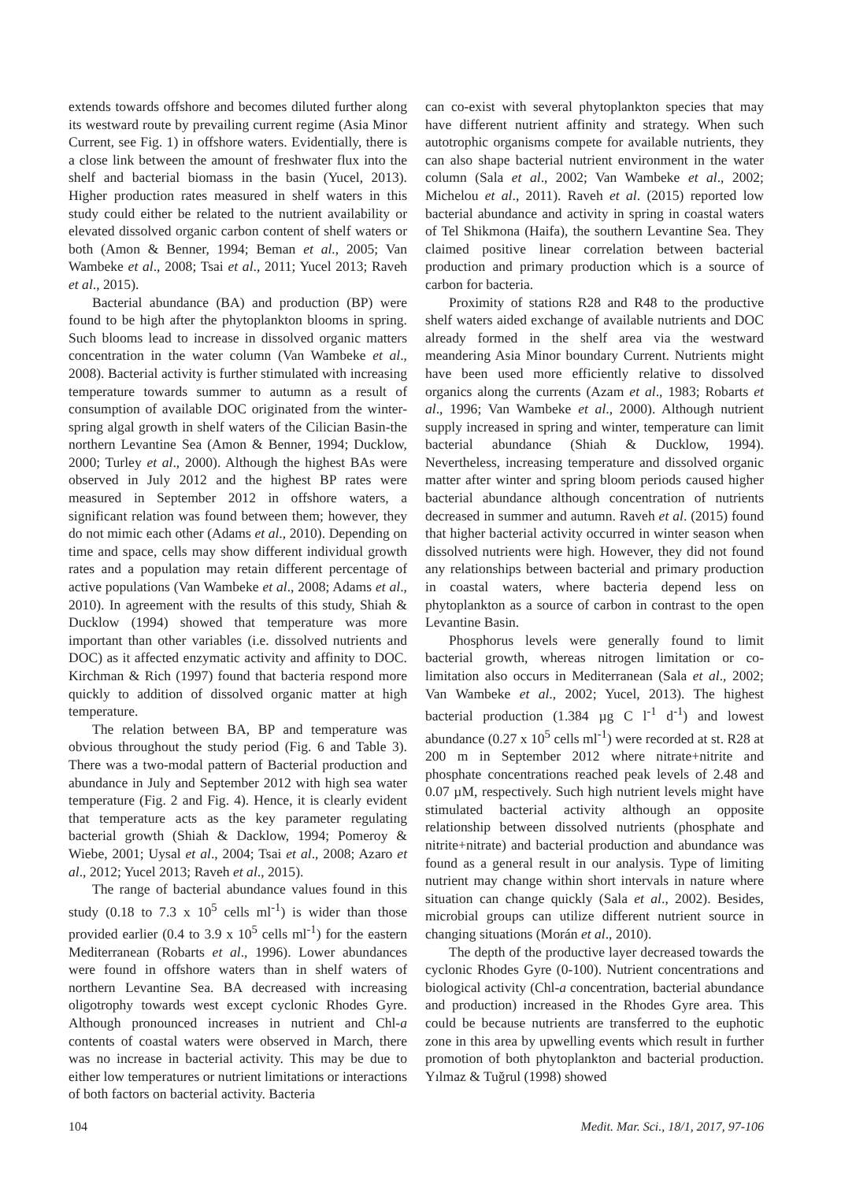extends towards offshore and becomes diluted further along its westward route by prevailing current regime (Asia Minor Current, see Fig. 1) in offshore waters. Evidentially, there is a close link between the amount of freshwater flux into the shelf and bacterial biomass in the basin (Yucel, 2013). Higher production rates measured in shelf waters in this study could either be related to the nutrient availability or elevated dissolved organic carbon content of shelf waters or both (Amon & Benner, 1994; Beman et al., 2005; Van Wambeke et al., 2008; Tsai et al., 2011; Yucel 2013; Raveh et al., 2015).
Bacterial abundance (BA) and production (BP) were found to be high after the phytoplankton blooms in spring. Such blooms lead to increase in dissolved organic matters concentration in the water column (Van Wambeke et al., 2008). Bacterial activity is further stimulated with increasing temperature towards summer to autumn as a result of consumption of available DOC originated from the winter-spring algal growth in shelf waters of the Cilician Basin-the northern Levantine Sea (Amon & Benner, 1994; Ducklow, 2000; Turley et al., 2000). Although the highest BAs were observed in July 2012 and the highest BP rates were measured in September 2012 in offshore waters, a significant relation was found between them; however, they do not mimic each other (Adams et al., 2010). Depending on time and space, cells may show different individual growth rates and a population may retain different percentage of active populations (Van Wambeke et al., 2008; Adams et al., 2010). In agreement with the results of this study, Shiah & Ducklow (1994) showed that temperature was more important than other variables (i.e. dissolved nutrients and DOC) as it affected enzymatic activity and affinity to DOC. Kirchman & Rich (1997) found that bacteria respond more quickly to addition of dissolved organic matter at high temperature.
The relation between BA, BP and temperature was obvious throughout the study period (Fig. 6 and Table 3). There was a two-modal pattern of Bacterial production and abundance in July and September 2012 with high sea water temperature (Fig. 2 and Fig. 4). Hence, it is clearly evident that temperature acts as the key parameter regulating bacterial growth (Shiah & Dacklow, 1994; Pomeroy & Wiebe, 2001; Uysal et al., 2004; Tsai et al., 2008; Azaro et al., 2012; Yucel 2013; Raveh et al., 2015).
The range of bacterial abundance values found in this study (0.18 to 7.3 x 10<sup>5</sup> cells ml<sup>-1</sup>) is wider than those provided earlier (0.4 to 3.9 x 10<sup>5</sup> cells ml<sup>-1</sup>) for the eastern Mediterranean (Robarts et al., 1996). Lower abundances were found in offshore waters than in shelf waters of northern Levantine Sea. BA decreased with increasing oligotrophy towards west except cyclonic Rhodes Gyre. Although pronounced increases in nutrient and Chl-a contents of coastal waters were observed in March, there was no increase in bacterial activity. This may be due to either low temperatures or nutrient limitations or interactions of both factors on bacterial activity. Bacteria
can co-exist with several phytoplankton species that may have different nutrient affinity and strategy. When such autotrophic organisms compete for available nutrients, they can also shape bacterial nutrient environment in the water column (Sala et al., 2002; Van Wambeke et al., 2002; Michelou et al., 2011). Raveh et al. (2015) reported low bacterial abundance and activity in spring in coastal waters of Tel Shikmona (Haifa), the southern Levantine Sea. They claimed positive linear correlation between bacterial production and primary production which is a source of carbon for bacteria.
Proximity of stations R28 and R48 to the productive shelf waters aided exchange of available nutrients and DOC already formed in the shelf area via the westward meandering Asia Minor boundary Current. Nutrients might have been used more efficiently relative to dissolved organics along the currents (Azam et al., 1983; Robarts et al., 1996; Van Wambeke et al., 2000). Although nutrient supply increased in spring and winter, temperature can limit bacterial abundance (Shiah & Ducklow, 1994). Nevertheless, increasing temperature and dissolved organic matter after winter and spring bloom periods caused higher bacterial abundance although concentration of nutrients decreased in summer and autumn. Raveh et al. (2015) found that higher bacterial activity occurred in winter season when dissolved nutrients were high. However, they did not found any relationships between bacterial and primary production in coastal waters, where bacteria depend less on phytoplankton as a source of carbon in contrast to the open Levantine Basin.
Phosphorus levels were generally found to limit bacterial growth, whereas nitrogen limitation or co-limitation also occurs in Mediterranean (Sala et al., 2002; Van Wambeke et al., 2002; Yucel, 2013). The highest bacterial production (1.384 µg C l<sup>-1</sup> d<sup>-1</sup>) and lowest abundance (0.27 x 10<sup>5</sup> cells ml<sup>-1</sup>) were recorded at st. R28 at 200 m in September 2012 where nitrate+nitrite and phosphate concentrations reached peak levels of 2.48 and 0.07 µM, respectively. Such high nutrient levels might have stimulated bacterial activity although an opposite relationship between dissolved nutrients (phosphate and nitrite+nitrate) and bacterial production and abundance was found as a general result in our analysis. Type of limiting nutrient may change within short intervals in nature where situation can change quickly (Sala et al., 2002). Besides, microbial groups can utilize different nutrient source in changing situations (Morán et al., 2010).
The depth of the productive layer decreased towards the cyclonic Rhodes Gyre (0-100). Nutrient concentrations and biological activity (Chl-a concentration, bacterial abundance and production) increased in the Rhodes Gyre area. This could be because nutrients are transferred to the euphotic zone in this area by upwelling events which result in further promotion of both phytoplankton and bacterial production. Yılmaz & Tuğrul (1998) showed
104 Medit. Mar. Sci., 18/1, 2017, 97-106